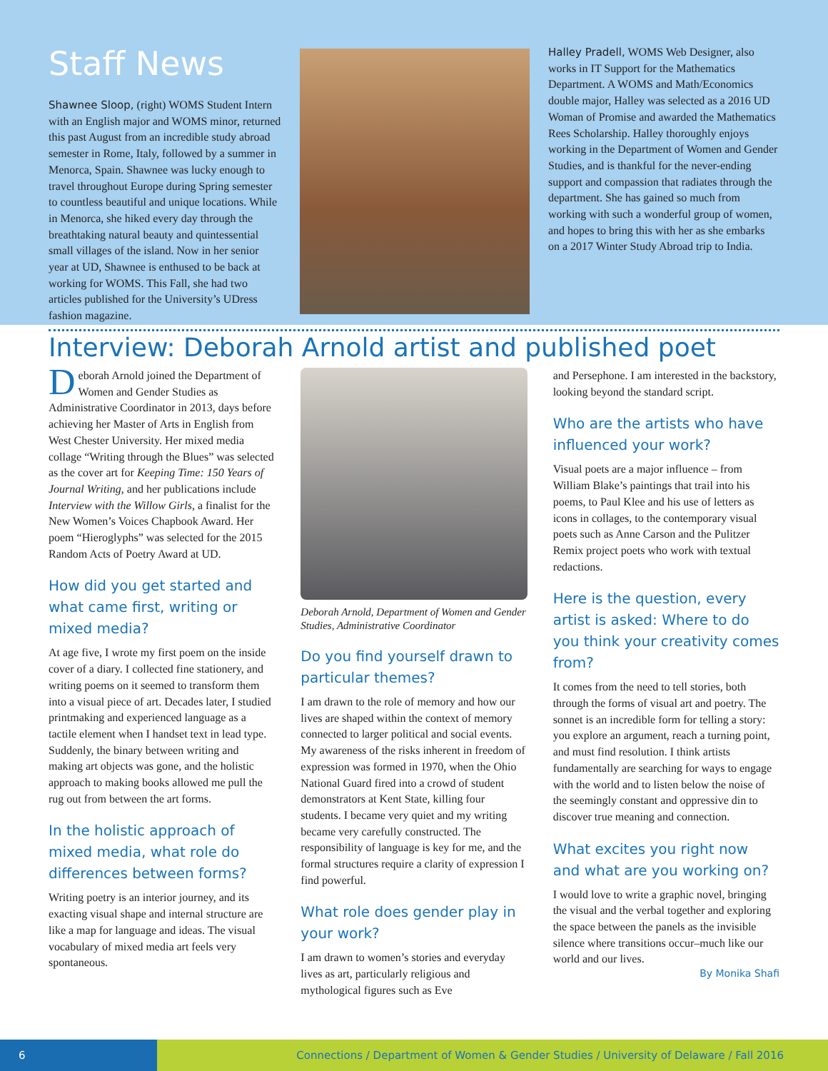Staff News
Shawnee Sloop, (right) WOMS Student Intern with an English major and WOMS minor, returned this past August from an incredible study abroad semester in Rome, Italy, followed by a summer in Menorca, Spain. Shawnee was lucky enough to travel throughout Europe during Spring semester to countless beautiful and unique locations. While in Menorca, she hiked every day through the breathtaking natural beauty and quintessential small villages of the island. Now in her senior year at UD, Shawnee is enthused to be back at working for WOMS. This Fall, she had two articles published for the University’s UDress fashion magazine.
Halley Pradell, WOMS Web Designer, also works in IT Support for the Mathematics Department. A WOMS and Math/Economics double major, Halley was selected as a 2016 UD Woman of Promise and awarded the Mathematics Rees Scholarship. Halley thoroughly enjoys working in the Department of Women and Gender Studies, and is thankful for the never-ending support and compassion that radiates through the department. She has gained so much from working with such a wonderful group of women, and hopes to bring this with her as she embarks on a 2017 Winter Study Abroad trip to India.
Interview: Deborah Arnold artist and published poet
Deborah Arnold joined the Department of Women and Gender Studies as Administrative Coordinator in 2013, days before achieving her Master of Arts in English from West Chester University. Her mixed media collage “Writing through the Blues” was selected as the cover art for Keeping Time: 150 Years of Journal Writing, and her publications include Interview with the Willow Girls, a finalist for the New Women’s Voices Chapbook Award. Her poem “Hieroglyphs” was selected for the 2015 Random Acts of Poetry Award at UD.
How did you get started and what came first, writing or mixed media?
At age five, I wrote my first poem on the inside cover of a diary. I collected fine stationery, and writing poems on it seemed to transform them into a visual piece of art. Decades later, I studied printmaking and experienced language as a tactile element when I handset text in lead type. Suddenly, the binary between writing and making art objects was gone, and the holistic approach to making books allowed me pull the rug out from between the art forms.
In the holistic approach of mixed media, what role do differences between forms?
Writing poetry is an interior journey, and its exacting visual shape and internal structure are like a map for language and ideas. The visual vocabulary of mixed media art feels very spontaneous.
Deborah Arnold, Department of Women and Gender Studies, Administrative Coordinator
Do you find yourself drawn to particular themes?
I am drawn to the role of memory and how our lives are shaped within the context of memory connected to larger political and social events. My awareness of the risks inherent in freedom of expression was formed in 1970, when the Ohio National Guard fired into a crowd of student demonstrators at Kent State, killing four students. I became very quiet and my writing became very carefully constructed. The responsibility of language is key for me, and the formal structures require a clarity of expression I find powerful.
What role does gender play in your work?
I am drawn to women’s stories and everyday lives as art, particularly religious and mythological figures such as Eve
and Persephone. I am interested in the backstory, looking beyond the standard script.
Who are the artists who have influenced your work?
Visual poets are a major influence – from William Blake’s paintings that trail into his poems, to Paul Klee and his use of letters as icons in collages, to the contemporary visual poets such as Anne Carson and the Pulitzer Remix project poets who work with textual redactions.
Here is the question, every artist is asked: Where to do you think your creativity comes from?
It comes from the need to tell stories, both through the forms of visual art and poetry. The sonnet is an incredible form for telling a story: you explore an argument, reach a turning point, and must find resolution. I think artists fundamentally are searching for ways to engage with the world and to listen below the noise of the seemingly constant and oppressive din to discover true meaning and connection.
What excites you right now and what are you working on?
I would love to write a graphic novel, bringing the visual and the verbal together and exploring the space between the panels as the invisible silence where transitions occur–much like our world and our lives.
By Monika Shafi
6
Connections / Department of Women & Gender Studies / University of Delaware / Fall 2016